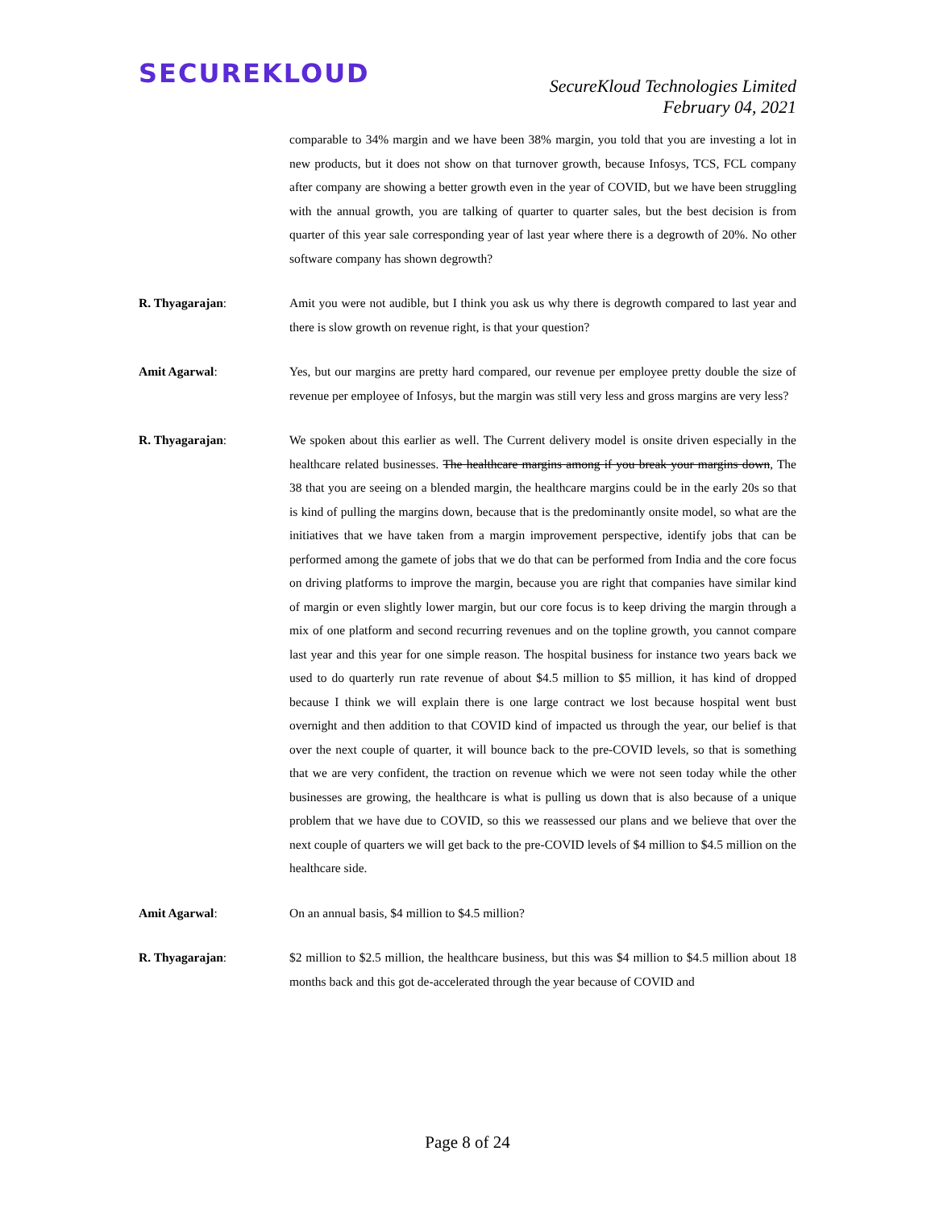SECUREKLOUD
SecureKloud Technologies Limited
February 04, 2021
comparable to 34% margin and we have been 38% margin, you told that you are investing a lot in new products, but it does not show on that turnover growth, because Infosys, TCS, FCL company after company are showing a better growth even in the year of COVID, but we have been struggling with the annual growth, you are talking of quarter to quarter sales, but the best decision is from quarter of this year sale corresponding year of last year where there is a degrowth of 20%. No other software company has shown degrowth?
R. Thyagarajan: Amit you were not audible, but I think you ask us why there is degrowth compared to last year and there is slow growth on revenue right, is that your question?
Amit Agarwal: Yes, but our margins are pretty hard compared, our revenue per employee pretty double the size of revenue per employee of Infosys, but the margin was still very less and gross margins are very less?
R. Thyagarajan: We spoken about this earlier as well. The Current delivery model is onsite driven especially in the healthcare related businesses. The healthcare margins among if you break your margins down, The 38 that you are seeing on a blended margin, the healthcare margins could be in the early 20s so that is kind of pulling the margins down, because that is the predominantly onsite model, so what are the initiatives that we have taken from a margin improvement perspective, identify jobs that can be performed among the gamete of jobs that we do that can be performed from India and the core focus on driving platforms to improve the margin, because you are right that companies have similar kind of margin or even slightly lower margin, but our core focus is to keep driving the margin through a mix of one platform and second recurring revenues and on the topline growth, you cannot compare last year and this year for one simple reason. The hospital business for instance two years back we used to do quarterly run rate revenue of about $4.5 million to $5 million, it has kind of dropped because I think we will explain there is one large contract we lost because hospital went bust overnight and then addition to that COVID kind of impacted us through the year, our belief is that over the next couple of quarter, it will bounce back to the pre-COVID levels, so that is something that we are very confident, the traction on revenue which we were not seen today while the other businesses are growing, the healthcare is what is pulling us down that is also because of a unique problem that we have due to COVID, so this we reassessed our plans and we believe that over the next couple of quarters we will get back to the pre-COVID levels of $4 million to $4.5 million on the healthcare side.
Amit Agarwal: On an annual basis, $4 million to $4.5 million?
R. Thyagarajan: $2 million to $2.5 million, the healthcare business, but this was $4 million to $4.5 million about 18 months back and this got de-accelerated through the year because of COVID and
Page 8 of 24